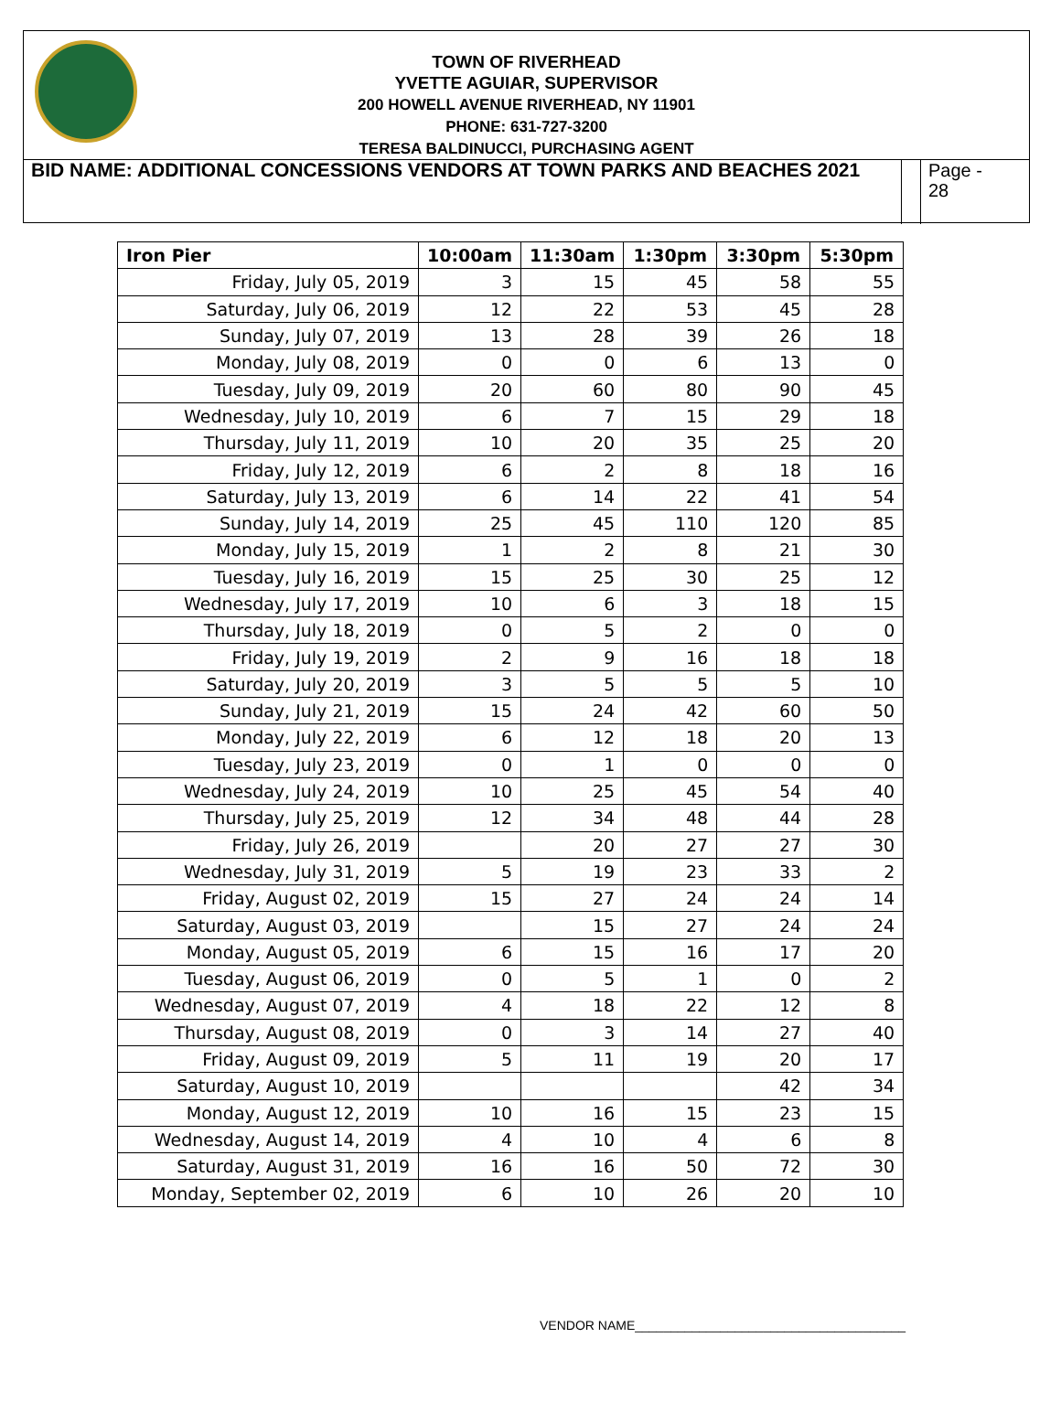TOWN OF RIVERHEAD
YVETTE AGUIAR, SUPERVISOR
200 HOWELL AVENUE RIVERHEAD, NY 11901
PHONE: 631-727-3200
TERESA BALDINUCCI, PURCHASING AGENT
BID NAME: ADDITIONAL CONCESSIONS VENDORS AT TOWN PARKS AND BEACHES 2021
Page -
28
| Iron Pier | 10:00am | 11:30am | 1:30pm | 3:30pm | 5:30pm |
| --- | --- | --- | --- | --- | --- |
| Friday, July 05, 2019 | 3 | 15 | 45 | 58 | 55 |
| Saturday, July 06, 2019 | 12 | 22 | 53 | 45 | 28 |
| Sunday, July 07, 2019 | 13 | 28 | 39 | 26 | 18 |
| Monday, July 08, 2019 | 0 | 0 | 6 | 13 | 0 |
| Tuesday, July 09, 2019 | 20 | 60 | 80 | 90 | 45 |
| Wednesday, July 10, 2019 | 6 | 7 | 15 | 29 | 18 |
| Thursday, July 11, 2019 | 10 | 20 | 35 | 25 | 20 |
| Friday, July 12, 2019 | 6 | 2 | 8 | 18 | 16 |
| Saturday, July 13, 2019 | 6 | 14 | 22 | 41 | 54 |
| Sunday, July 14, 2019 | 25 | 45 | 110 | 120 | 85 |
| Monday, July 15, 2019 | 1 | 2 | 8 | 21 | 30 |
| Tuesday, July 16, 2019 | 15 | 25 | 30 | 25 | 12 |
| Wednesday, July 17, 2019 | 10 | 6 | 3 | 18 | 15 |
| Thursday, July 18, 2019 | 0 | 5 | 2 | 0 | 0 |
| Friday, July 19, 2019 | 2 | 9 | 16 | 18 | 18 |
| Saturday, July 20, 2019 | 3 | 5 | 5 | 5 | 10 |
| Sunday, July 21, 2019 | 15 | 24 | 42 | 60 | 50 |
| Monday, July 22, 2019 | 6 | 12 | 18 | 20 | 13 |
| Tuesday, July 23, 2019 | 0 | 1 | 0 | 0 | 0 |
| Wednesday, July 24, 2019 | 10 | 25 | 45 | 54 | 40 |
| Thursday, July 25, 2019 | 12 | 34 | 48 | 44 | 28 |
| Friday, July 26, 2019 | | 20 | 27 | 27 | 30 |
| Wednesday, July 31, 2019 | 5 | 19 | 23 | 33 | 2 |
| Friday, August 02, 2019 | 15 | 27 | 24 | 24 | 14 |
| Saturday, August 03, 2019 | | 15 | 27 | 24 | 24 |
| Monday, August 05, 2019 | 6 | 15 | 16 | 17 | 20 |
| Tuesday, August 06, 2019 | 0 | 5 | 1 | 0 | 2 |
| Wednesday, August 07, 2019 | 4 | 18 | 22 | 12 | 8 |
| Thursday, August 08, 2019 | 0 | 3 | 14 | 27 | 40 |
| Friday, August 09, 2019 | 5 | 11 | 19 | 20 | 17 |
| Saturday, August 10, 2019 | | | | 42 | 34 |
| Monday, August 12, 2019 | 10 | 16 | 15 | 23 | 15 |
| Wednesday, August 14, 2019 | 4 | 10 | 4 | 6 | 8 |
| Saturday, August 31, 2019 | 16 | 16 | 50 | 72 | 30 |
| Monday, September 02, 2019 | 6 | 10 | 26 | 20 | 10 |
VENDOR NAME______________________________________